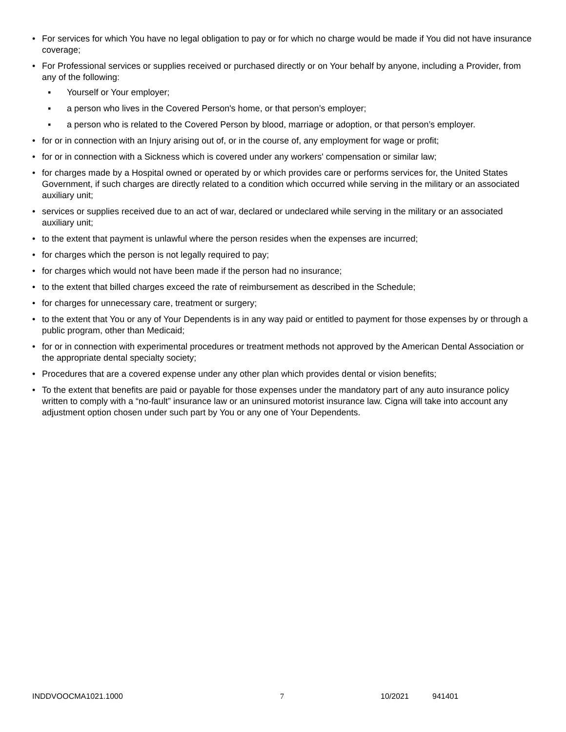• For services for which You have no legal obligation to pay or for which no charge would be made if You did not have insurance coverage;
• For Professional services or supplies received or purchased directly or on Your behalf by anyone, including a Provider, from any of the following:
▪ Yourself or Your employer;
▪ a person who lives in the Covered Person's home, or that person’s employer;
▪ a person who is related to the Covered Person by blood, marriage or adoption, or that person’s employer.
• for or in connection with an Injury arising out of, or in the course of, any employment for wage or profit;
• for or in connection with a Sickness which is covered under any workers' compensation or similar law;
• for charges made by a Hospital owned or operated by or which provides care or performs services for, the United States Government, if such charges are directly related to a condition which occurred while serving in the military or an associated auxiliary unit;
• services or supplies received due to an act of war, declared or undeclared while serving in the military or an associated auxiliary unit;
• to the extent that payment is unlawful where the person resides when the expenses are incurred;
• for charges which the person is not legally required to pay;
• for charges which would not have been made if the person had no insurance;
• to the extent that billed charges exceed the rate of reimbursement as described in the Schedule;
• for charges for unnecessary care, treatment or surgery;
• to the extent that You or any of Your Dependents is in any way paid or entitled to payment for those expenses by or through a public program, other than Medicaid;
• for or in connection with experimental procedures or treatment methods not approved by the American Dental Association or the appropriate dental specialty society;
• Procedures that are a covered expense under any other plan which provides dental or vision benefits;
• To the extent that benefits are paid or payable for those expenses under the mandatory part of any auto insurance policy written to comply with a “no-fault” insurance law or an uninsured motorist insurance law. Cigna will take into account any adjustment option chosen under such part by You or any one of Your Dependents.
INDDVOOCMA1021.1000 7 10/2021 941401